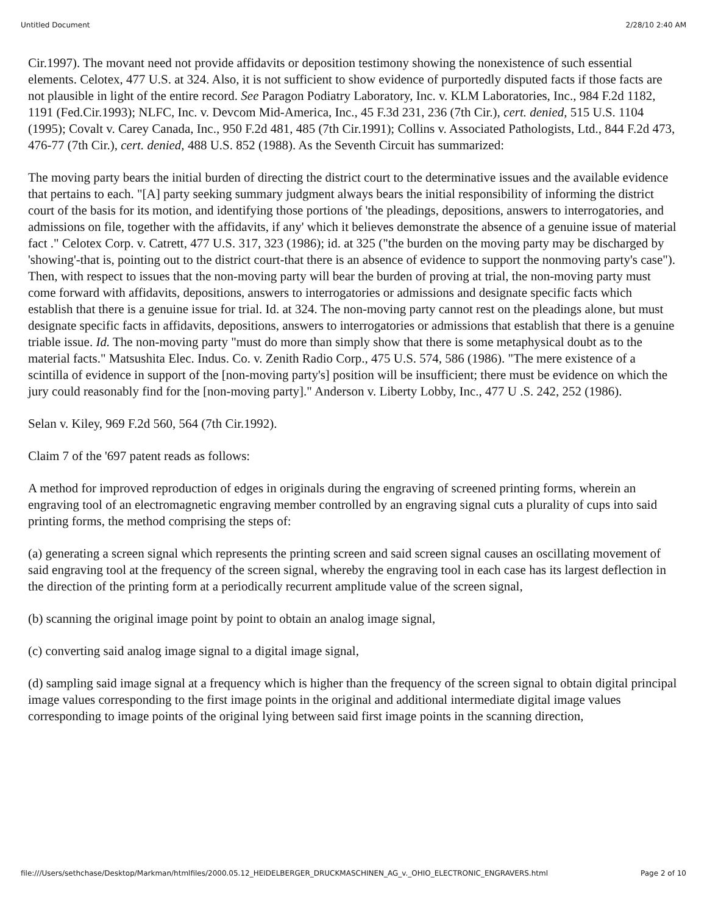Untitled Document 2/28/10 2:40 AM
Cir.1997). The movant need not provide affidavits or deposition testimony showing the nonexistence of such essential elements. Celotex, 477 U.S. at 324. Also, it is not sufficient to show evidence of purportedly disputed facts if those facts are not plausible in light of the entire record. See Paragon Podiatry Laboratory, Inc. v. KLM Laboratories, Inc., 984 F.2d 1182, 1191 (Fed.Cir.1993); NLFC, Inc. v. Devcom Mid-America, Inc., 45 F.3d 231, 236 (7th Cir.), cert. denied, 515 U.S. 1104 (1995); Covalt v. Carey Canada, Inc., 950 F.2d 481, 485 (7th Cir.1991); Collins v. Associated Pathologists, Ltd., 844 F.2d 473, 476-77 (7th Cir.), cert. denied, 488 U.S. 852 (1988). As the Seventh Circuit has summarized:
The moving party bears the initial burden of directing the district court to the determinative issues and the available evidence that pertains to each. "[A] party seeking summary judgment always bears the initial responsibility of informing the district court of the basis for its motion, and identifying those portions of 'the pleadings, depositions, answers to interrogatories, and admissions on file, together with the affidavits, if any' which it believes demonstrate the absence of a genuine issue of material fact ." Celotex Corp. v. Catrett, 477 U.S. 317, 323 (1986); id. at 325 ("the burden on the moving party may be discharged by 'showing'-that is, pointing out to the district court-that there is an absence of evidence to support the nonmoving party's case"). Then, with respect to issues that the non-moving party will bear the burden of proving at trial, the non-moving party must come forward with affidavits, depositions, answers to interrogatories or admissions and designate specific facts which establish that there is a genuine issue for trial. Id. at 324. The non-moving party cannot rest on the pleadings alone, but must designate specific facts in affidavits, depositions, answers to interrogatories or admissions that establish that there is a genuine triable issue. Id. The non-moving party "must do more than simply show that there is some metaphysical doubt as to the material facts." Matsushita Elec. Indus. Co. v. Zenith Radio Corp., 475 U.S. 574, 586 (1986). "The mere existence of a scintilla of evidence in support of the [non-moving party's] position will be insufficient; there must be evidence on which the jury could reasonably find for the [non-moving party]." Anderson v. Liberty Lobby, Inc., 477 U .S. 242, 252 (1986).
Selan v. Kiley, 969 F.2d 560, 564 (7th Cir.1992).
Claim 7 of the '697 patent reads as follows:
A method for improved reproduction of edges in originals during the engraving of screened printing forms, wherein an engraving tool of an electromagnetic engraving member controlled by an engraving signal cuts a plurality of cups into said printing forms, the method comprising the steps of:
(a) generating a screen signal which represents the printing screen and said screen signal causes an oscillating movement of said engraving tool at the frequency of the screen signal, whereby the engraving tool in each case has its largest deflection in the direction of the printing form at a periodically recurrent amplitude value of the screen signal,
(b) scanning the original image point by point to obtain an analog image signal,
(c) converting said analog image signal to a digital image signal,
(d) sampling said image signal at a frequency which is higher than the frequency of the screen signal to obtain digital principal image values corresponding to the first image points in the original and additional intermediate digital image values corresponding to image points of the original lying between said first image points in the scanning direction,
file:///Users/sethchase/Desktop/Markman/htmlfiles/2000.05.12_HEIDELBERGER_DRUCKMASCHINEN_AG_v._OHIO_ELECTRONIC_ENGRAVERS.html Page 2 of 10